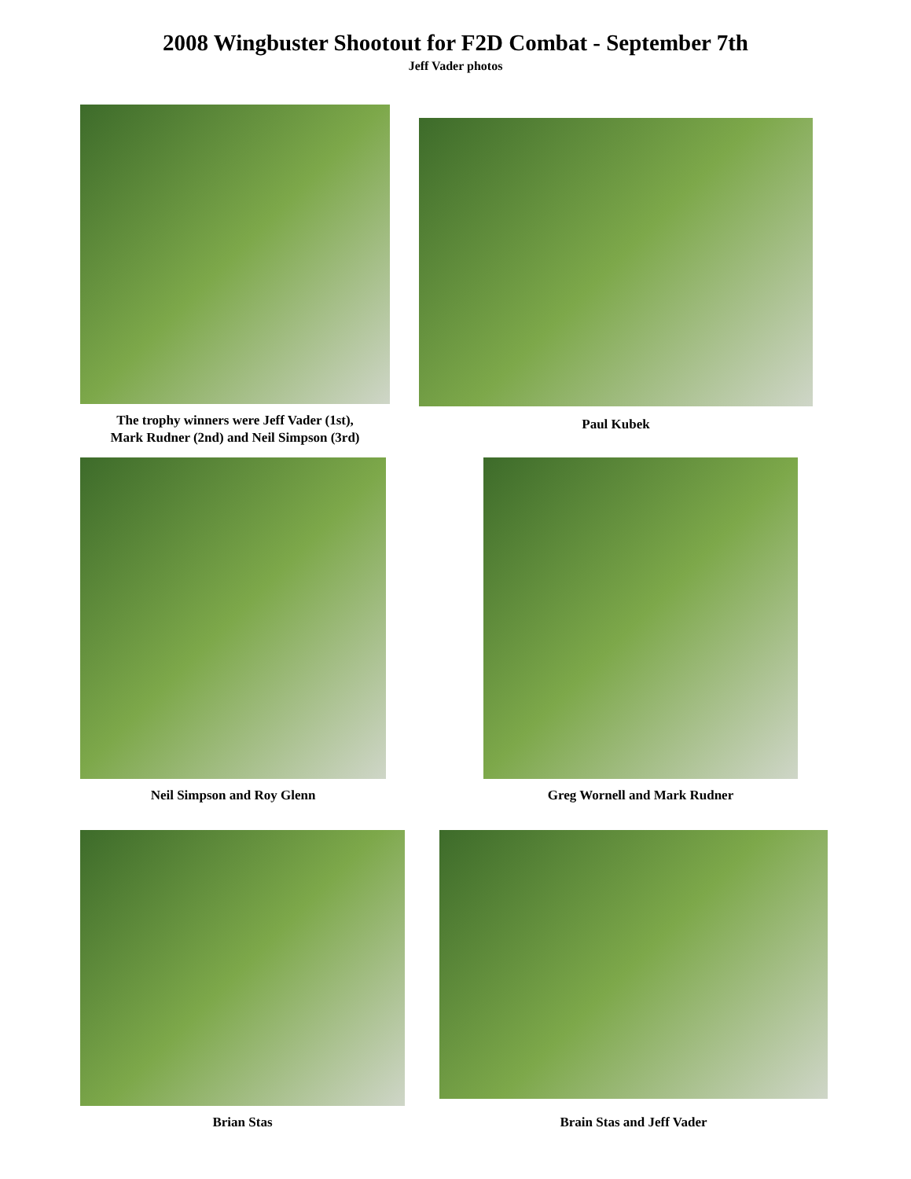2008 Wingbuster Shootout for F2D Combat - September 7th
Jeff Vader photos
The trophy winners were Jeff Vader (1st),
Mark Rudner (2nd) and Neil Simpson (3rd)
Paul Kubek
Neil Simpson and Roy Glenn Greg Wornell and Mark Rudner
Brian Stas Brain Stas and Jeff Vader